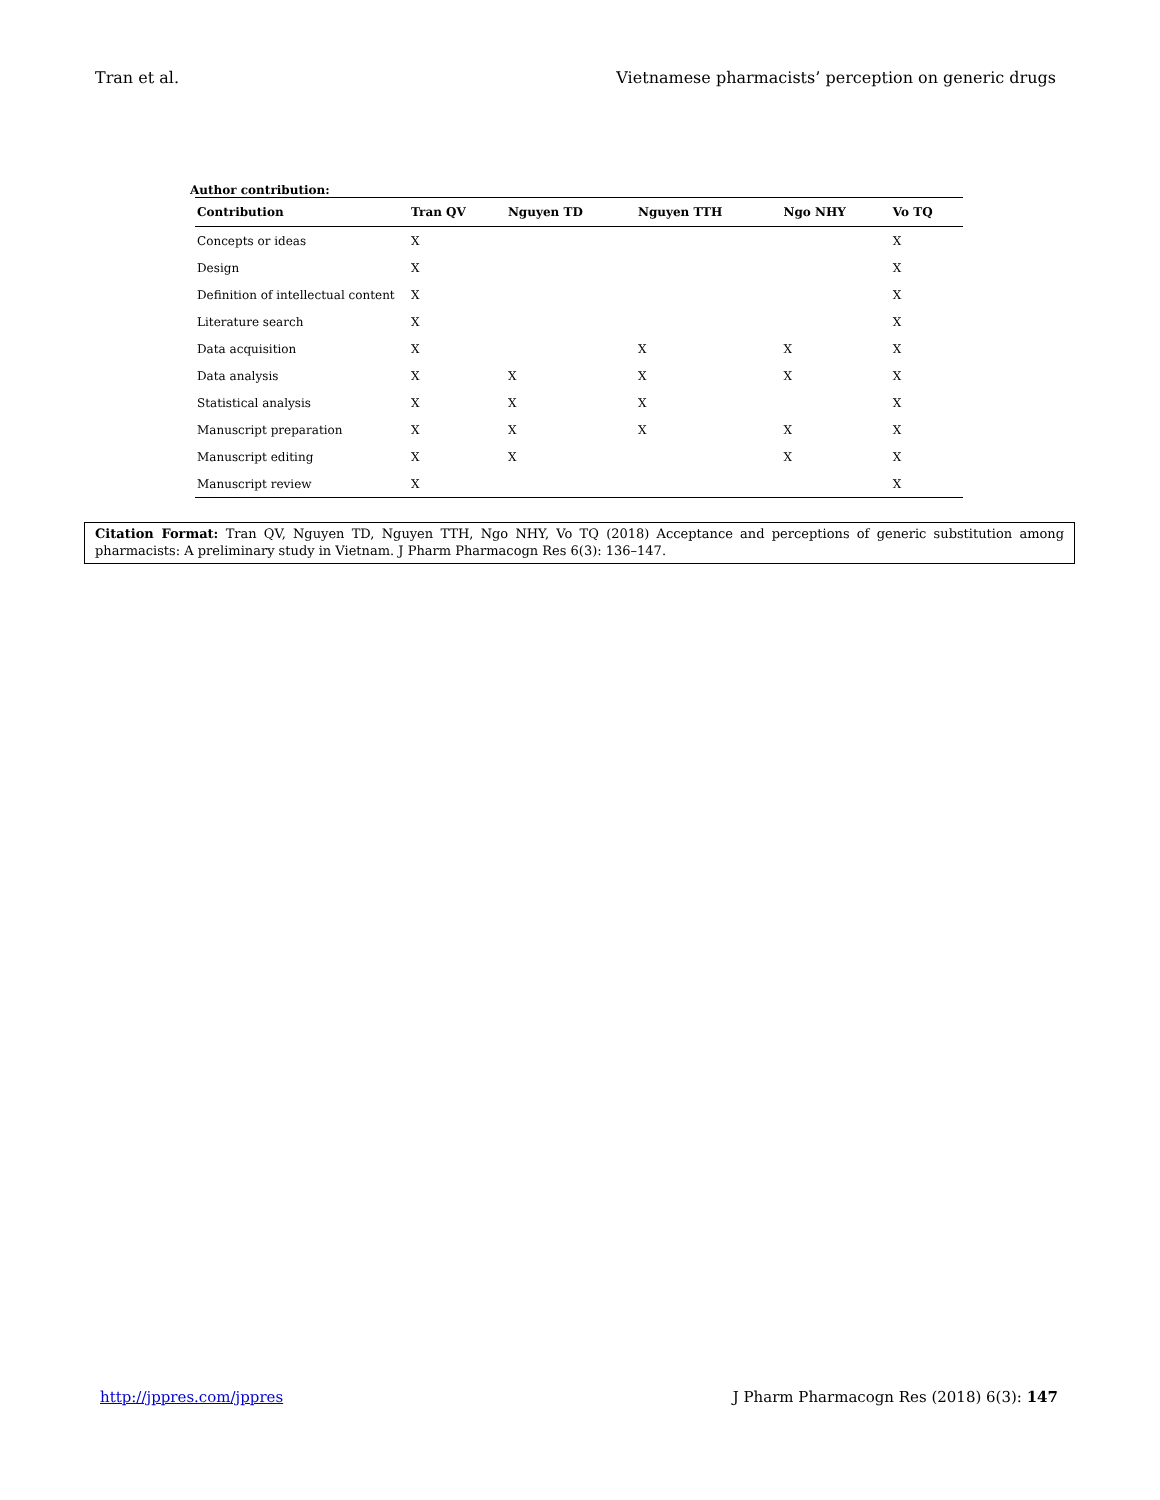Tran et al. Vietnamese pharmacists’ perception on generic drugs
Author contribution:
| Contribution | Tran QV | Nguyen TD | Nguyen TTH | Ngo NHY | Vo TQ |
| --- | --- | --- | --- | --- | --- |
| Concepts or ideas | X | | | | X |
| Design | X | | | | X |
| Definition of intellectual content | X | | | | X |
| Literature search | X | | | | X |
| Data acquisition | X | | X | X | X |
| Data analysis | X | X | X | X | X |
| Statistical analysis | X | X | X | | X |
| Manuscript preparation | X | X | X | X | X |
| Manuscript editing | X | X | | X | X |
| Manuscript review | X | | | | X |
Citation Format: Tran QV, Nguyen TD, Nguyen TTH, Ngo NHY, Vo TQ (2018) Acceptance and perceptions of generic substitution among pharmacists: A preliminary study in Vietnam. J Pharm Pharmacogn Res 6(3): 136–147.
http://jppres.com/jppres J Pharm Pharmacogn Res (2018) 6(3): 147